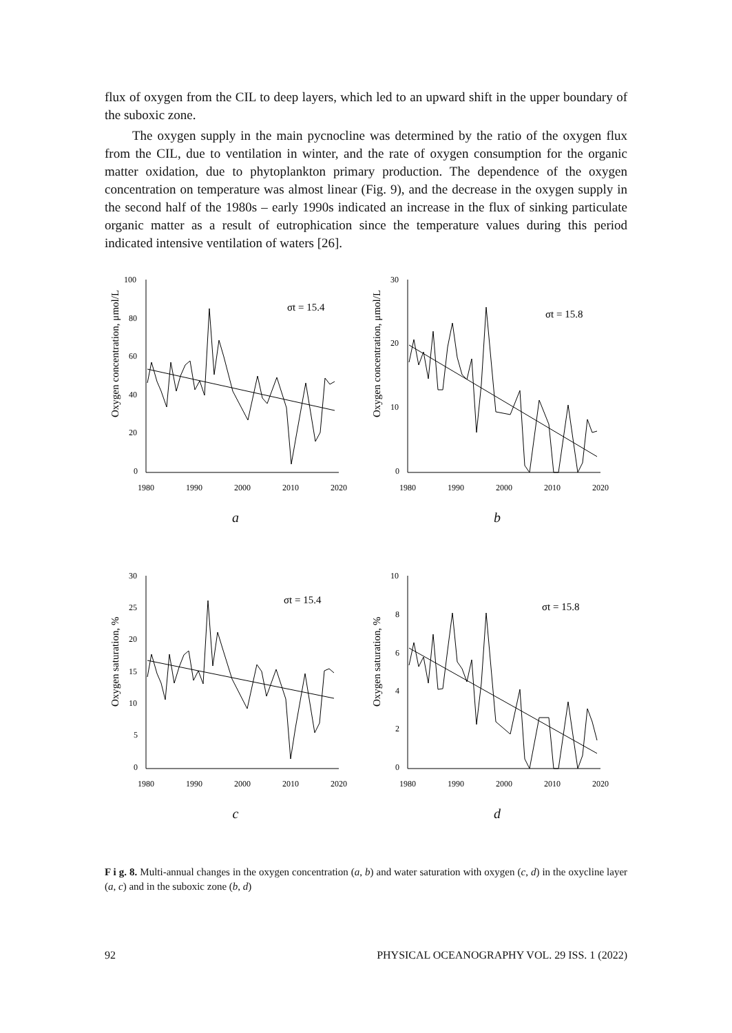flux of oxygen from the CIL to deep layers, which led to an upward shift in the upper boundary of the suboxic zone.
The oxygen supply in the main pycnocline was determined by the ratio of the oxygen flux from the CIL, due to ventilation in winter, and the rate of oxygen consumption for the organic matter oxidation, due to phytoplankton primary production. The dependence of the oxygen concentration on temperature was almost linear (Fig. 9), and the decrease in the oxygen supply in the second half of the 1980s – early 1990s indicated an increase in the flux of sinking particulate organic matter as a result of eutrophication since the temperature values during this period indicated intensive ventilation of waters [26].
Oxygen concentration, μmol/L
100
80
60
40
20
0
1980
1990
2000
2010
2020
σt = 15.4
a
Oxygen concentration, μmol/L
30
20
10
0
1980
1990
2000
2010
2020
σt = 15.8
b
Oxygen saturation, %
30
25
20
15
10
5
0
1980
1990
2000
2010
2020
σt = 15.4
c
Oxygen saturation, %
10
8
6
4
2
0
1980
1990
2000
2010
2020
σt = 15.8
d
F i g. 8. Multi-annual changes in the oxygen concentration (a, b) and water saturation with oxygen (c, d) in the oxycline layer (a, c) and in the suboxic zone (b, d)
92 PHYSICAL OCEANOGRAPHY VOL. 29 ISS. 1 (2022)